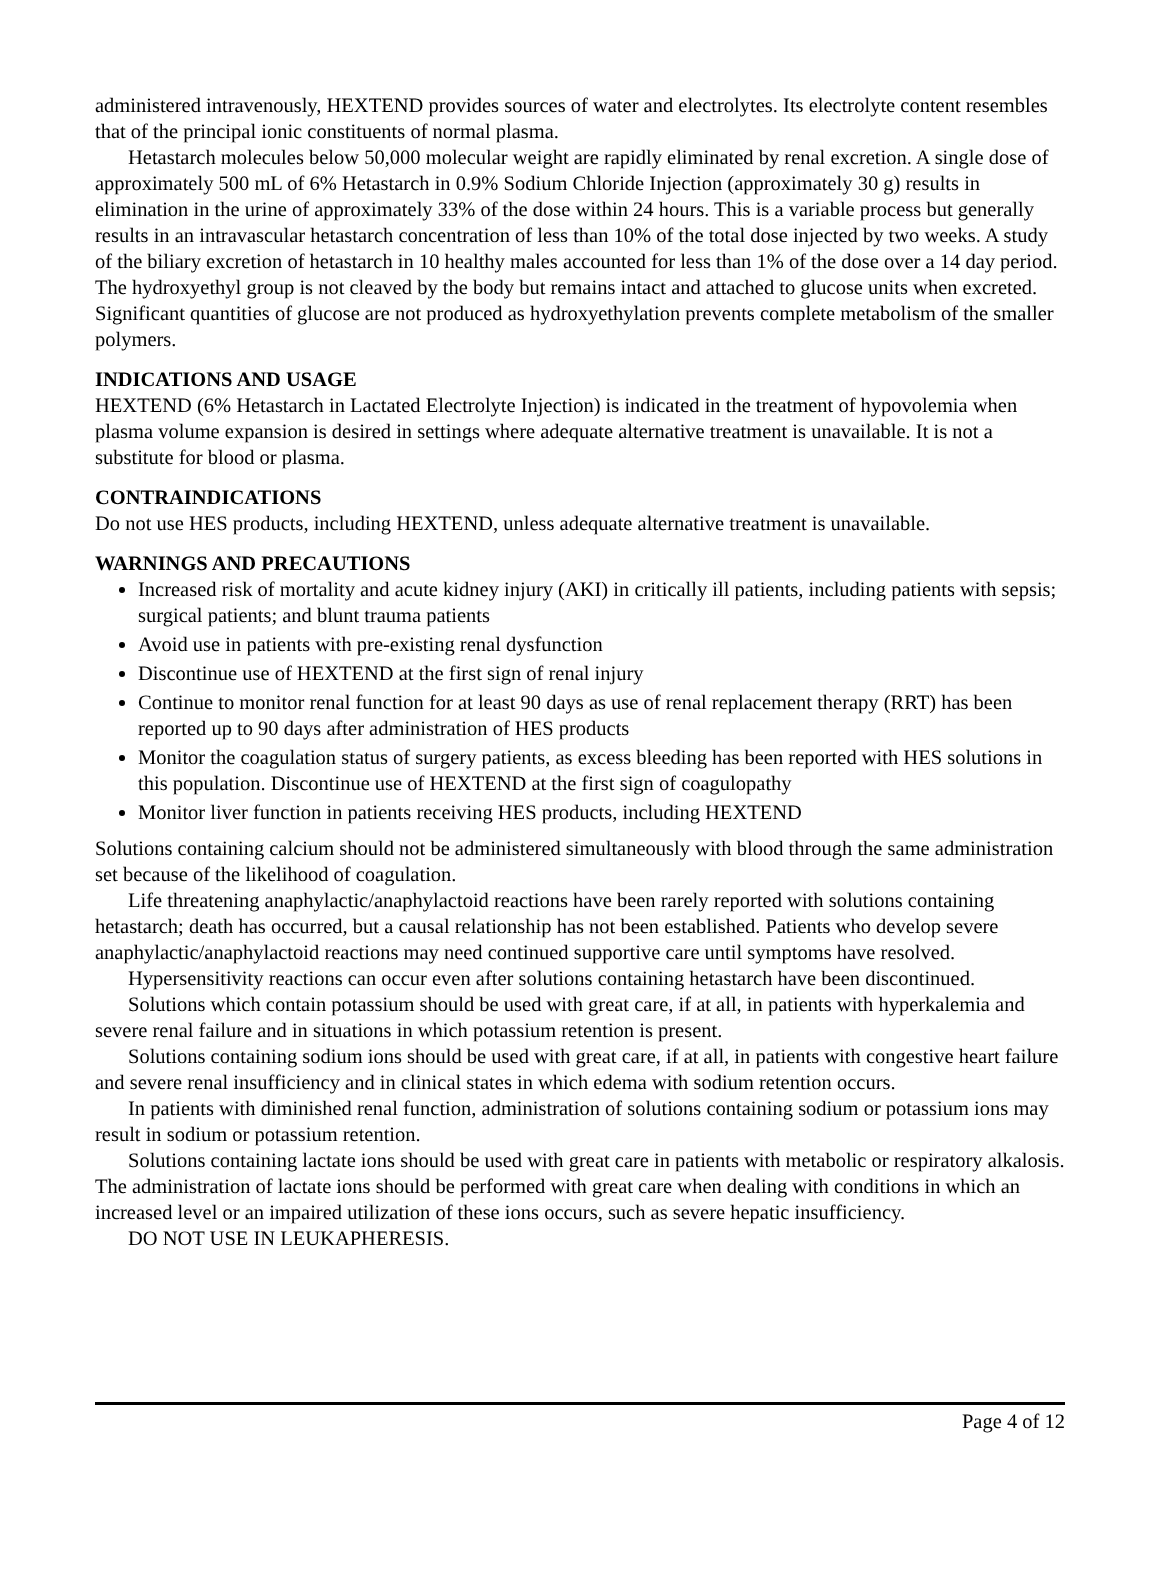administered intravenously, HEXTEND provides sources of water and electrolytes. Its electrolyte content resembles that of the principal ionic constituents of normal plasma.
Hetastarch molecules below 50,000 molecular weight are rapidly eliminated by renal excretion. A single dose of approximately 500 mL of 6% Hetastarch in 0.9% Sodium Chloride Injection (approximately 30 g) results in elimination in the urine of approximately 33% of the dose within 24 hours. This is a variable process but generally results in an intravascular hetastarch concentration of less than 10% of the total dose injected by two weeks. A study of the biliary excretion of hetastarch in 10 healthy males accounted for less than 1% of the dose over a 14 day period. The hydroxyethyl group is not cleaved by the body but remains intact and attached to glucose units when excreted. Significant quantities of glucose are not produced as hydroxyethylation prevents complete metabolism of the smaller polymers.
INDICATIONS AND USAGE
HEXTEND (6% Hetastarch in Lactated Electrolyte Injection) is indicated in the treatment of hypovolemia when plasma volume expansion is desired in settings where adequate alternative treatment is unavailable. It is not a substitute for blood or plasma.
CONTRAINDICATIONS
Do not use HES products, including HEXTEND, unless adequate alternative treatment is unavailable.
WARNINGS AND PRECAUTIONS
Increased risk of mortality and acute kidney injury (AKI) in critically ill patients, including patients with sepsis; surgical patients; and blunt trauma patients
Avoid use in patients with pre-existing renal dysfunction
Discontinue use of HEXTEND at the first sign of renal injury
Continue to monitor renal function for at least 90 days as use of renal replacement therapy (RRT) has been reported up to 90 days after administration of HES products
Monitor the coagulation status of surgery patients, as excess bleeding has been reported with HES solutions in this population. Discontinue use of HEXTEND at the first sign of coagulopathy
Monitor liver function in patients receiving HES products, including HEXTEND
Solutions containing calcium should not be administered simultaneously with blood through the same administration set because of the likelihood of coagulation.
Life threatening anaphylactic/anaphylactoid reactions have been rarely reported with solutions containing hetastarch; death has occurred, but a causal relationship has not been established. Patients who develop severe anaphylactic/anaphylactoid reactions may need continued supportive care until symptoms have resolved.
Hypersensitivity reactions can occur even after solutions containing hetastarch have been discontinued.
Solutions which contain potassium should be used with great care, if at all, in patients with hyperkalemia and severe renal failure and in situations in which potassium retention is present.
Solutions containing sodium ions should be used with great care, if at all, in patients with congestive heart failure and severe renal insufficiency and in clinical states in which edema with sodium retention occurs.
In patients with diminished renal function, administration of solutions containing sodium or potassium ions may result in sodium or potassium retention.
Solutions containing lactate ions should be used with great care in patients with metabolic or respiratory alkalosis. The administration of lactate ions should be performed with great care when dealing with conditions in which an increased level or an impaired utilization of these ions occurs, such as severe hepatic insufficiency.
DO NOT USE IN LEUKAPHERESIS.
Page 4 of 12